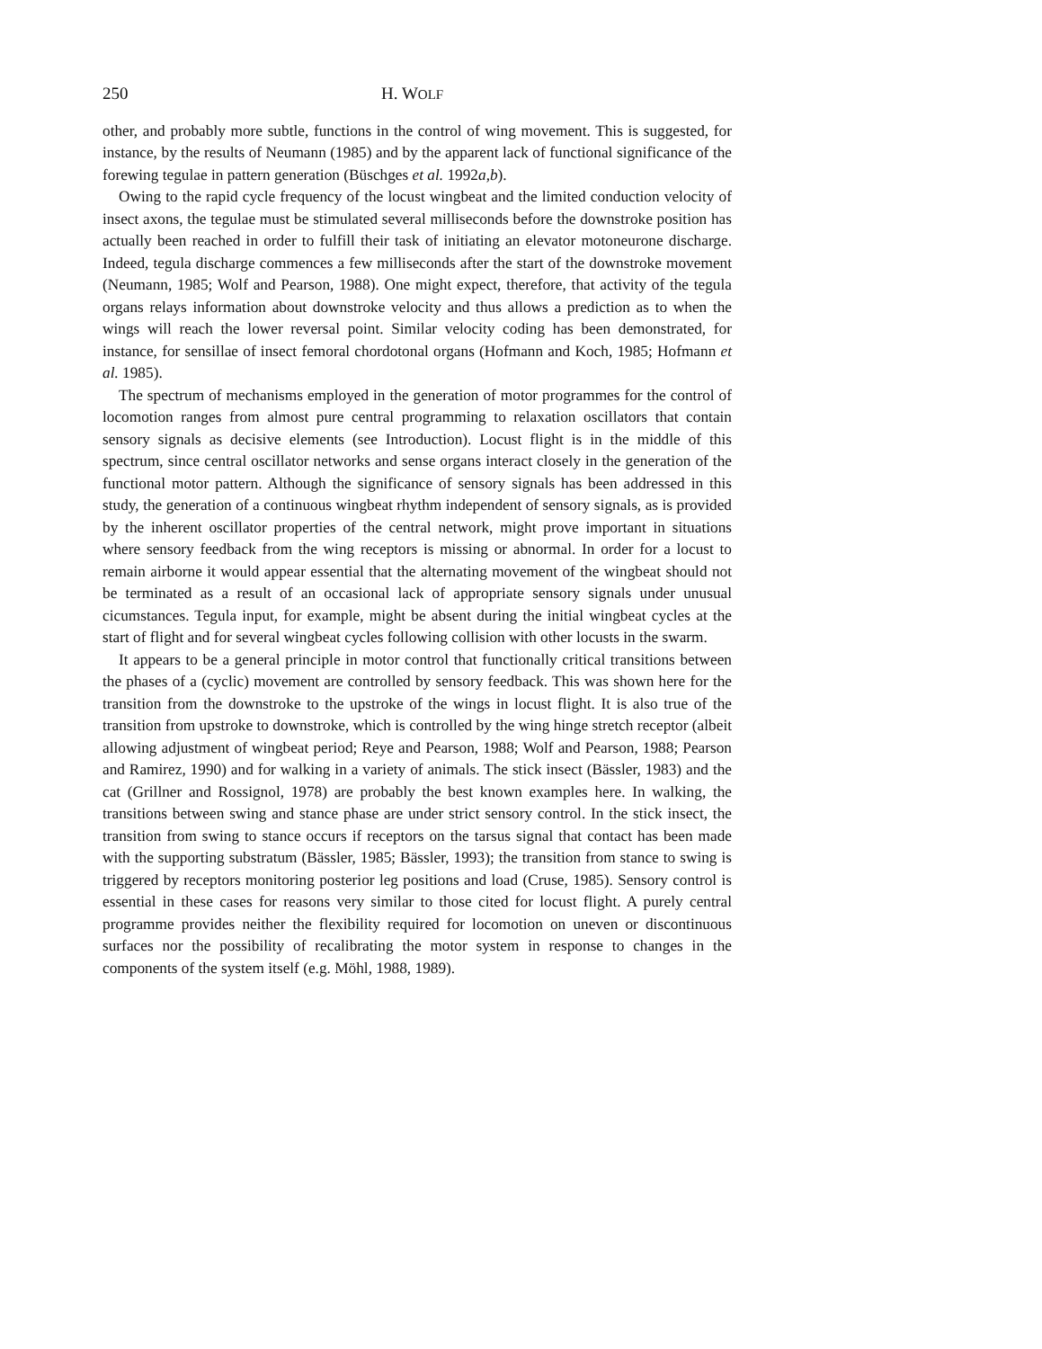250 H. WOLF
other, and probably more subtle, functions in the control of wing movement. This is suggested, for instance, by the results of Neumann (1985) and by the apparent lack of functional significance of the forewing tegulae in pattern generation (Büschges et al. 1992a,b).
Owing to the rapid cycle frequency of the locust wingbeat and the limited conduction velocity of insect axons, the tegulae must be stimulated several milliseconds before the downstroke position has actually been reached in order to fulfill their task of initiating an elevator motoneurone discharge. Indeed, tegula discharge commences a few milliseconds after the start of the downstroke movement (Neumann, 1985; Wolf and Pearson, 1988). One might expect, therefore, that activity of the tegula organs relays information about downstroke velocity and thus allows a prediction as to when the wings will reach the lower reversal point. Similar velocity coding has been demonstrated, for instance, for sensillae of insect femoral chordotonal organs (Hofmann and Koch, 1985; Hofmann et al. 1985).
The spectrum of mechanisms employed in the generation of motor programmes for the control of locomotion ranges from almost pure central programming to relaxation oscillators that contain sensory signals as decisive elements (see Introduction). Locust flight is in the middle of this spectrum, since central oscillator networks and sense organs interact closely in the generation of the functional motor pattern. Although the significance of sensory signals has been addressed in this study, the generation of a continuous wingbeat rhythm independent of sensory signals, as is provided by the inherent oscillator properties of the central network, might prove important in situations where sensory feedback from the wing receptors is missing or abnormal. In order for a locust to remain airborne it would appear essential that the alternating movement of the wingbeat should not be terminated as a result of an occasional lack of appropriate sensory signals under unusual cicumstances. Tegula input, for example, might be absent during the initial wingbeat cycles at the start of flight and for several wingbeat cycles following collision with other locusts in the swarm.
It appears to be a general principle in motor control that functionally critical transitions between the phases of a (cyclic) movement are controlled by sensory feedback. This was shown here for the transition from the downstroke to the upstroke of the wings in locust flight. It is also true of the transition from upstroke to downstroke, which is controlled by the wing hinge stretch receptor (albeit allowing adjustment of wingbeat period; Reye and Pearson, 1988; Wolf and Pearson, 1988; Pearson and Ramirez, 1990) and for walking in a variety of animals. The stick insect (Bässler, 1983) and the cat (Grillner and Rossignol, 1978) are probably the best known examples here. In walking, the transitions between swing and stance phase are under strict sensory control. In the stick insect, the transition from swing to stance occurs if receptors on the tarsus signal that contact has been made with the supporting substratum (Bässler, 1985; Bässler, 1993); the transition from stance to swing is triggered by receptors monitoring posterior leg positions and load (Cruse, 1985). Sensory control is essential in these cases for reasons very similar to those cited for locust flight. A purely central programme provides neither the flexibility required for locomotion on uneven or discontinuous surfaces nor the possibility of recalibrating the motor system in response to changes in the components of the system itself (e.g. Möhl, 1988, 1989).